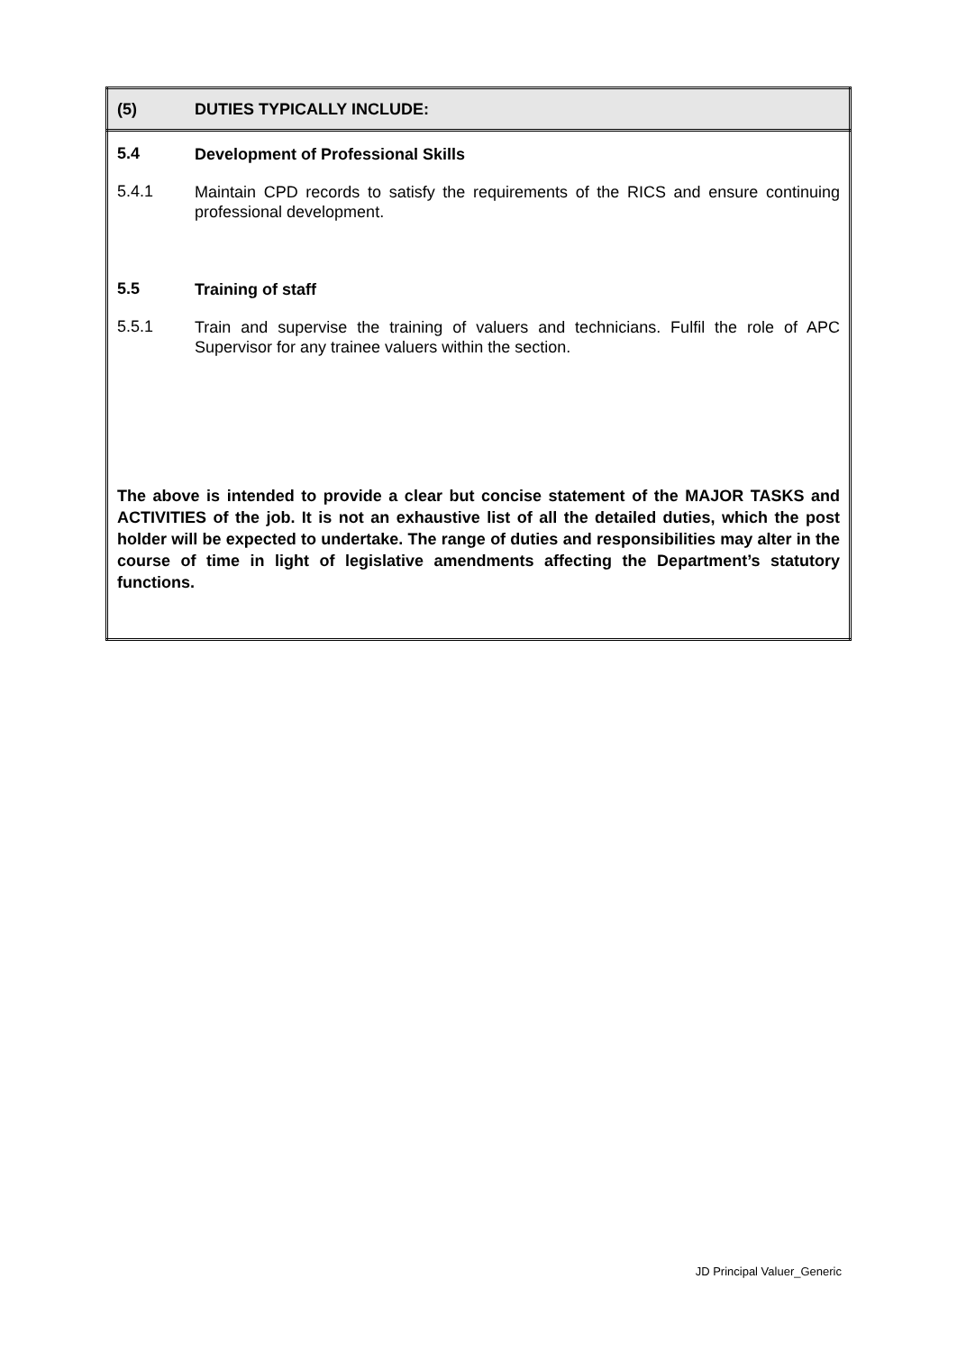| (5) DUTIES TYPICALLY INCLUDE: |
| 5.4 Development of Professional Skills 5.4.1 Maintain CPD records to satisfy the requirements of the RICS and ensure continuing professional development. 5.5 Training of staff 5.5.1 Train and supervise the training of valuers and technicians. Fulfil the role of APC Supervisor for any trainee valuers within the section. The above is intended to provide a clear but concise statement of the MAJOR TASKS and ACTIVITIES of the job. It is not an exhaustive list of all the detailed duties, which the post holder will be expected to undertake. The range of duties and responsibilities may alter in the course of time in light of legislative amendments affecting the Department’s statutory functions. |
JD Principal Valuer_Generic